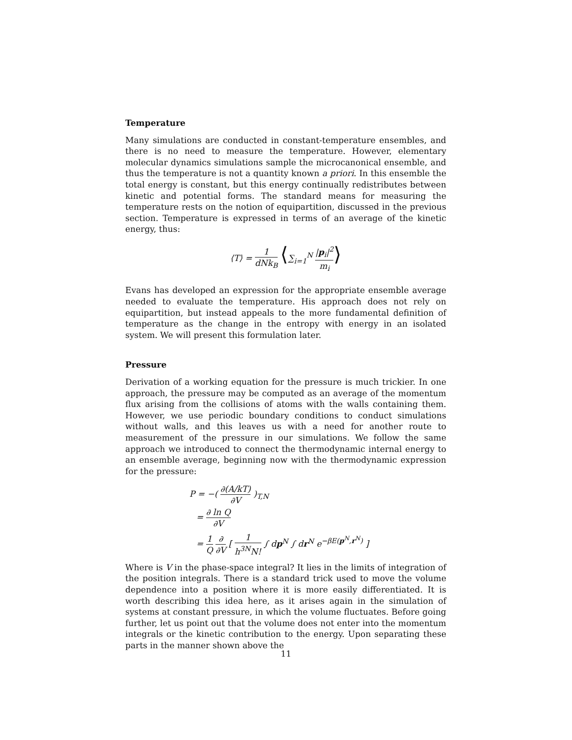Temperature
Many simulations are conducted in constant-temperature ensembles, and there is no need to measure the temperature. However, elementary molecular dynamics simulations sample the microcanonical ensemble, and thus the temperature is not a quantity known a priori. In this ensemble the total energy is constant, but this energy continually redistributes between kinetic and potential forms. The standard means for measuring the temperature rests on the notion of equipartition, discussed in the previous section. Temperature is expressed in terms of an average of the kinetic energy, thus:
⟨T⟩ = 1 dNk<sub>B</sub> ⟨∑<sub>i=1</sub><sup>N</sup> |p<sub>i</sub>|<sup>2</sup> m<sub>i</sub>⟩
Evans has developed an expression for the appropriate ensemble average needed to evaluate the temperature. His approach does not rely on equipartition, but instead appeals to the more fundamental definition of temperature as the change in the entropy with energy in an isolated system. We will present this formulation later.
Pressure
Derivation of a working equation for the pressure is much trickier. In one approach, the pressure may be computed as an average of the momentum flux arising from the collisions of atoms with the walls containing them. However, we use periodic boundary conditions to conduct simulations without walls, and this leaves us with a need for another route to measurement of the pressure in our simulations. We follow the same approach we introduced to connect the thermodynamic internal energy to an ensemble average, beginning now with the thermodynamic expression for the pressure:
P = −( ∂(A/kT) ∂V )<sub>T,N</sub>
= ∂ ln Q ∂V
= 1 Q ∂ ∂V [ 1 h<sup>3N</sup>N! ∫ dp<sup>N</sup> ∫ dr<sup>N</sup> e<sup>−βE(p<sup>N</sup>,r<sup>N</sup>)</sup> ]
Where is V in the phase-space integral? It lies in the limits of integration of the position integrals. There is a standard trick used to move the volume dependence into a position where it is more easily differentiated. It is worth describing this idea here, as it arises again in the simulation of systems at constant pressure, in which the volume fluctuates. Before going further, let us point out that the volume does not enter into the momentum integrals or the kinetic contribution to the energy. Upon separating these parts in the manner shown above the
11